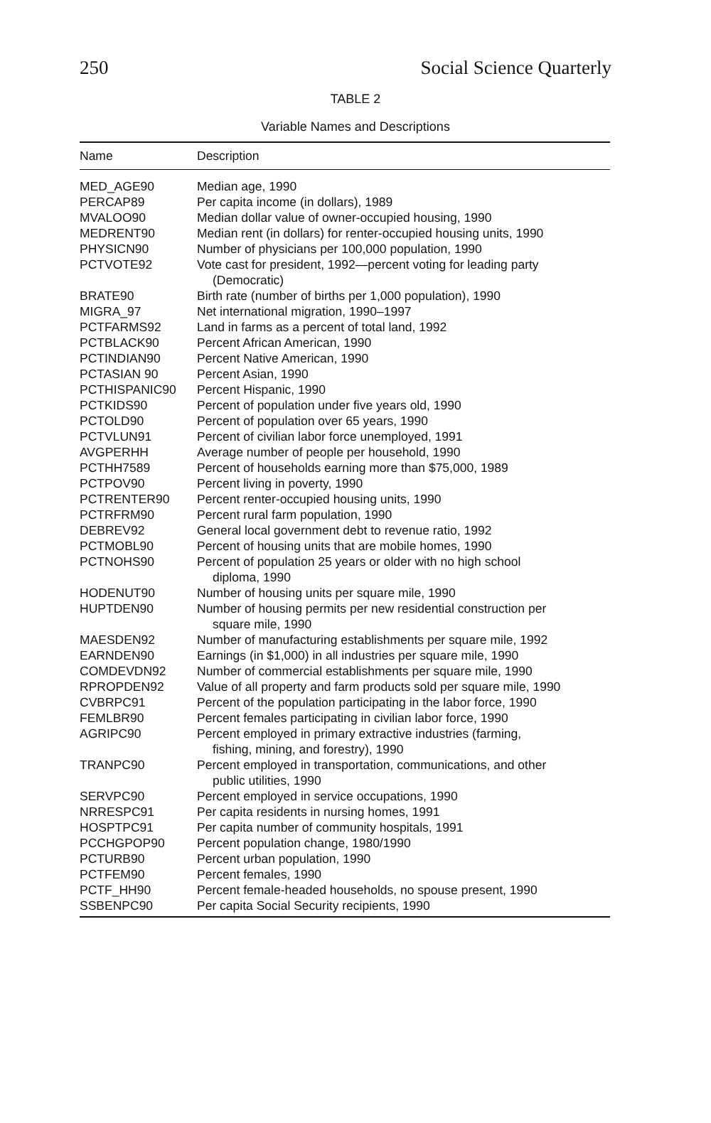250 Social Science Quarterly
TABLE 2
Variable Names and Descriptions
| Name | Description |
| --- | --- |
| MED_AGE90 | Median age, 1990 |
| PERCAP89 | Per capita income (in dollars), 1989 |
| MVALOO90 | Median dollar value of owner-occupied housing, 1990 |
| MEDRENT90 | Median rent (in dollars) for renter-occupied housing units, 1990 |
| PHYSICN90 | Number of physicians per 100,000 population, 1990 |
| PCTVOTE92 | Vote cast for president, 1992—percent voting for leading party (Democratic) |
| BRATE90 | Birth rate (number of births per 1,000 population), 1990 |
| MIGRA_97 | Net international migration, 1990–1997 |
| PCTFARMS92 | Land in farms as a percent of total land, 1992 |
| PCTBLACK90 | Percent African American, 1990 |
| PCTINDIAN90 | Percent Native American, 1990 |
| PCTASIAN 90 | Percent Asian, 1990 |
| PCTHISPANIC90 | Percent Hispanic, 1990 |
| PCTKIDS90 | Percent of population under five years old, 1990 |
| PCTOLD90 | Percent of population over 65 years, 1990 |
| PCTVLUN91 | Percent of civilian labor force unemployed, 1991 |
| AVGPERHH | Average number of people per household, 1990 |
| PCTHH7589 | Percent of households earning more than $75,000, 1989 |
| PCTPOV90 | Percent living in poverty, 1990 |
| PCTRENTER90 | Percent renter-occupied housing units, 1990 |
| PCTRFRM90 | Percent rural farm population, 1990 |
| DEBREV92 | General local government debt to revenue ratio, 1992 |
| PCTMOBL90 | Percent of housing units that are mobile homes, 1990 |
| PCTNOHS90 | Percent of population 25 years or older with no high school diploma, 1990 |
| HODENUT90 | Number of housing units per square mile, 1990 |
| HUPTDEN90 | Number of housing permits per new residential construction per square mile, 1990 |
| MAESDEN92 | Number of manufacturing establishments per square mile, 1992 |
| EARNDEN90 | Earnings (in $1,000) in all industries per square mile, 1990 |
| COMDEVDN92 | Number of commercial establishments per square mile, 1990 |
| RPROPDEN92 | Value of all property and farm products sold per square mile, 1990 |
| CVBRPC91 | Percent of the population participating in the labor force, 1990 |
| FEMLBR90 | Percent females participating in civilian labor force, 1990 |
| AGRIPC90 | Percent employed in primary extractive industries (farming, fishing, mining, and forestry), 1990 |
| TRANPC90 | Percent employed in transportation, communications, and other public utilities, 1990 |
| SERVPC90 | Percent employed in service occupations, 1990 |
| NRRESPC91 | Per capita residents in nursing homes, 1991 |
| HOSPTPC91 | Per capita number of community hospitals, 1991 |
| PCCHGPOP90 | Percent population change, 1980/1990 |
| PCTURB90 | Percent urban population, 1990 |
| PCTFEM90 | Percent females, 1990 |
| PCTF_HH90 | Percent female-headed households, no spouse present, 1990 |
| SSBENPC90 | Per capita Social Security recipients, 1990 |